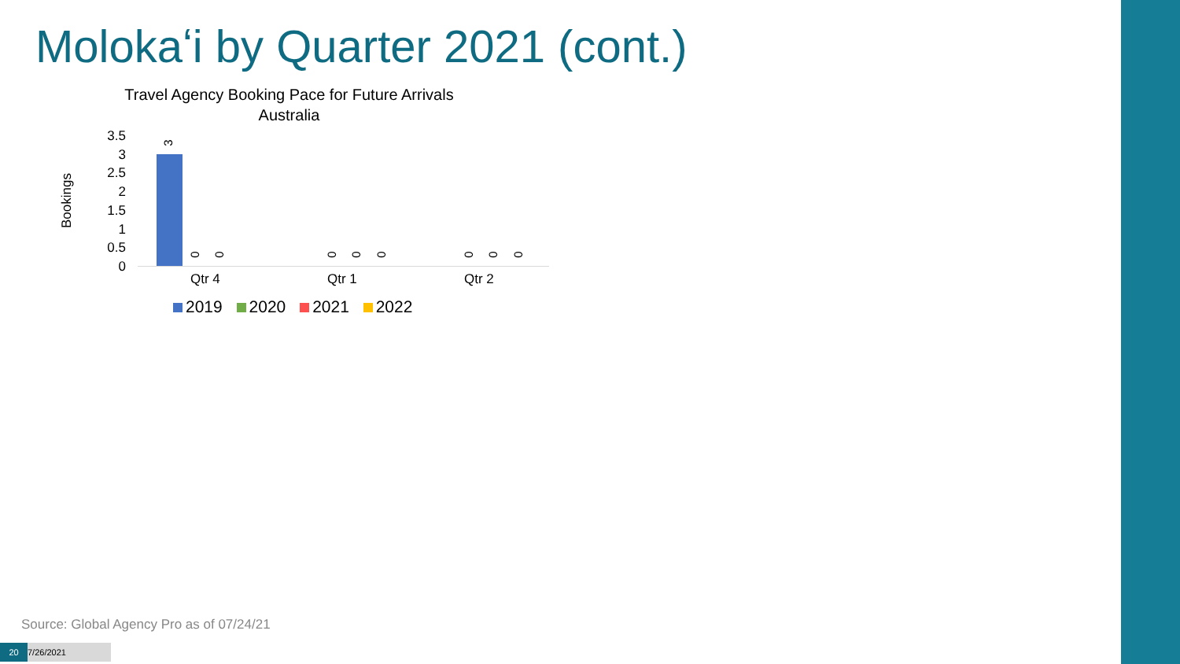Molokaʻi by Quarter 2021 (cont.)
Travel Agency Booking Pace for Future Arrivals
Australia
Bookings
3.5
3
2.5
2
1.5
1
0.5
0
3
0 0 0 0 0 0 0 0
Qtr 4 Qtr 1 Qtr 2
2019 2020 2021 2022
Source: Global Agency Pro as of 07/24/21
20 7/26/2021